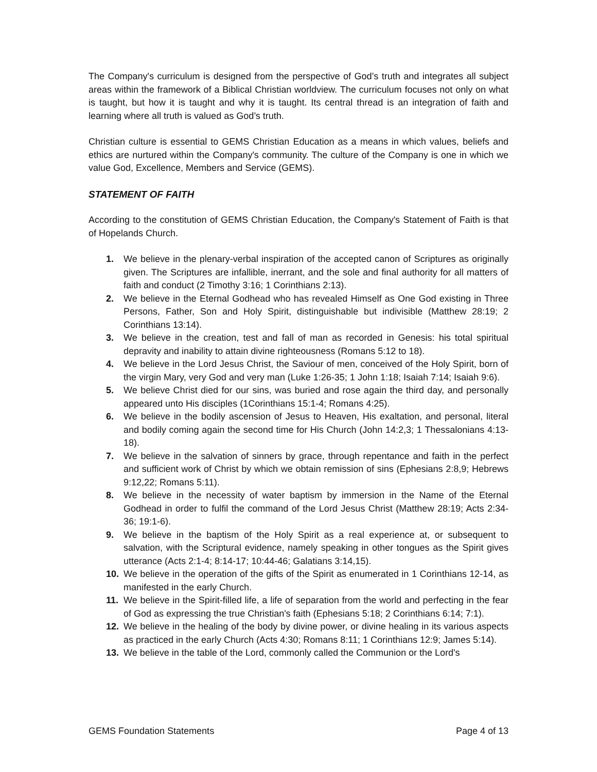The Company's curriculum is designed from the perspective of God’s truth and integrates all subject areas within the framework of a Biblical Christian worldview. The curriculum focuses not only on what is taught, but how it is taught and why it is taught. Its central thread is an integration of faith and learning where all truth is valued as God’s truth.
Christian culture is essential to GEMS Christian Education as a means in which values, beliefs and ethics are nurtured within the Company's community. The culture of the Company is one in which we value God, Excellence, Members and Service (GEMS).
STATEMENT OF FAITH
According to the constitution of GEMS Christian Education, the Company's Statement of Faith is that of Hopelands Church.
1. We believe in the plenary-verbal inspiration of the accepted canon of Scriptures as originally given. The Scriptures are infallible, inerrant, and the sole and final authority for all matters of faith and conduct (2 Timothy 3:16; 1 Corinthians 2:13).
2. We believe in the Eternal Godhead who has revealed Himself as One God existing in Three Persons, Father, Son and Holy Spirit, distinguishable but indivisible (Matthew 28:19; 2 Corinthians 13:14).
3. We believe in the creation, test and fall of man as recorded in Genesis: his total spiritual depravity and inability to attain divine righteousness (Romans 5:12 to 18).
4. We believe in the Lord Jesus Christ, the Saviour of men, conceived of the Holy Spirit, born of the virgin Mary, very God and very man (Luke 1:26-35; 1 John 1:18; Isaiah 7:14; Isaiah 9:6).
5. We believe Christ died for our sins, was buried and rose again the third day, and personally appeared unto His disciples (1Corinthians 15:1-4; Romans 4:25).
6. We believe in the bodily ascension of Jesus to Heaven, His exaltation, and personal, literal and bodily coming again the second time for His Church (John 14:2,3; 1 Thessalonians 4:13-18).
7. We believe in the salvation of sinners by grace, through repentance and faith in the perfect and sufficient work of Christ by which we obtain remission of sins (Ephesians 2:8,9; Hebrews 9:12,22; Romans 5:11).
8. We believe in the necessity of water baptism by immersion in the Name of the Eternal Godhead in order to fulfil the command of the Lord Jesus Christ (Matthew 28:19; Acts 2:34-36; 19:1-6).
9. We believe in the baptism of the Holy Spirit as a real experience at, or subsequent to salvation, with the Scriptural evidence, namely speaking in other tongues as the Spirit gives utterance (Acts 2:1-4; 8:14-17; 10:44-46; Galatians 3:14,15).
10. We believe in the operation of the gifts of the Spirit as enumerated in 1 Corinthians 12-14, as manifested in the early Church.
11. We believe in the Spirit-filled life, a life of separation from the world and perfecting in the fear of God as expressing the true Christian's faith (Ephesians 5:18; 2 Corinthians 6:14; 7:1).
12. We believe in the healing of the body by divine power, or divine healing in its various aspects as practiced in the early Church (Acts 4:30; Romans 8:11; 1 Corinthians 12:9; James 5:14).
13. We believe in the table of the Lord, commonly called the Communion or the Lord's
GEMS Foundation Statements Page 4 of 13